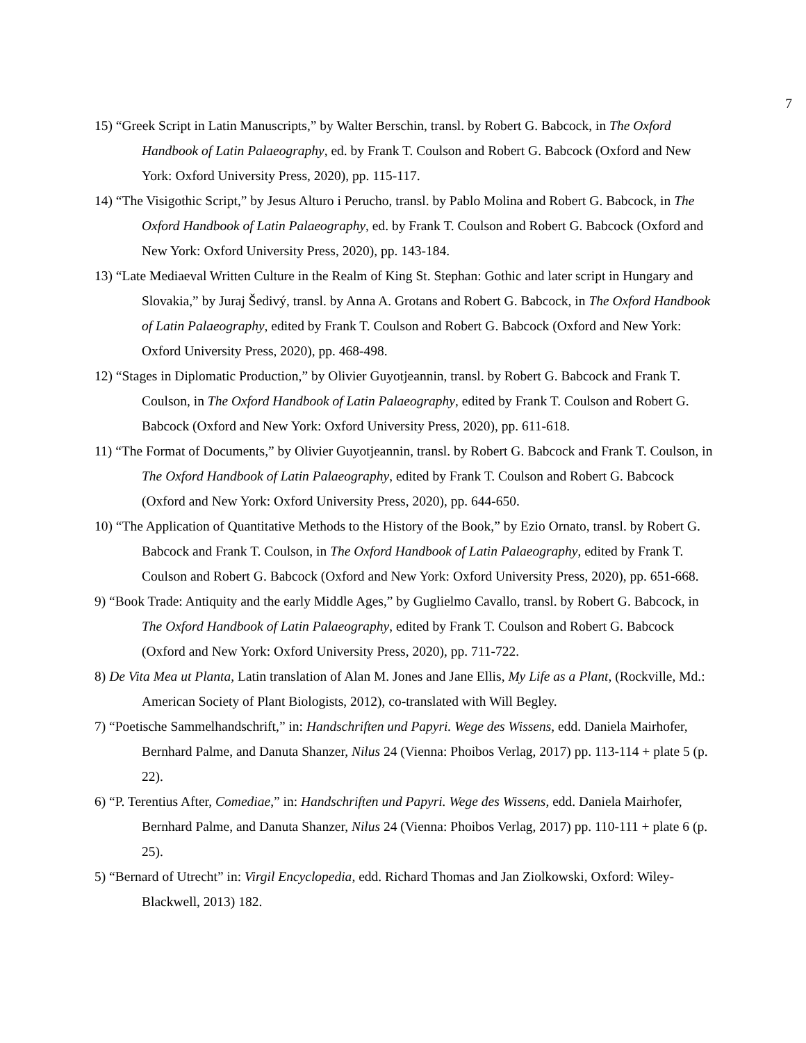7
15) “Greek Script in Latin Manuscripts,” by Walter Berschin, transl. by Robert G. Babcock, in The Oxford Handbook of Latin Palaeography, ed. by Frank T. Coulson and Robert G. Babcock (Oxford and New York: Oxford University Press, 2020), pp. 115-117.
14) “The Visigothic Script,” by Jesus Alturo i Perucho, transl. by Pablo Molina and Robert G. Babcock, in The Oxford Handbook of Latin Palaeography, ed. by Frank T. Coulson and Robert G. Babcock (Oxford and New York: Oxford University Press, 2020), pp. 143-184.
13) “Late Mediaeval Written Culture in the Realm of King St. Stephan: Gothic and later script in Hungary and Slovakia,” by Juraj Šedivý, transl. by Anna A. Grotans and Robert G. Babcock, in The Oxford Handbook of Latin Palaeography, edited by Frank T. Coulson and Robert G. Babcock (Oxford and New York: Oxford University Press, 2020), pp. 468-498.
12) “Stages in Diplomatic Production,” by Olivier Guyotjeannin, transl. by Robert G. Babcock and Frank T. Coulson, in The Oxford Handbook of Latin Palaeography, edited by Frank T. Coulson and Robert G. Babcock (Oxford and New York: Oxford University Press, 2020), pp. 611-618.
11) “The Format of Documents,” by Olivier Guyotjeannin, transl. by Robert G. Babcock and Frank T. Coulson, in The Oxford Handbook of Latin Palaeography, edited by Frank T. Coulson and Robert G. Babcock (Oxford and New York: Oxford University Press, 2020), pp. 644-650.
10) “The Application of Quantitative Methods to the History of the Book,” by Ezio Ornato, transl. by Robert G. Babcock and Frank T. Coulson, in The Oxford Handbook of Latin Palaeography, edited by Frank T. Coulson and Robert G. Babcock (Oxford and New York: Oxford University Press, 2020), pp. 651-668.
9) “Book Trade: Antiquity and the early Middle Ages,” by Guglielmo Cavallo, transl. by Robert G. Babcock, in The Oxford Handbook of Latin Palaeography, edited by Frank T. Coulson and Robert G. Babcock (Oxford and New York: Oxford University Press, 2020), pp. 711-722.
8) De Vita Mea ut Planta, Latin translation of Alan M. Jones and Jane Ellis, My Life as a Plant, (Rockville, Md.: American Society of Plant Biologists, 2012), co-translated with Will Begley.
7) “Poetische Sammelhandschrift,” in: Handschriften und Papyri. Wege des Wissens, edd. Daniela Mairhofer, Bernhard Palme, and Danuta Shanzer, Nilus 24 (Vienna: Phoibos Verlag, 2017) pp. 113-114 + plate 5 (p. 22).
6) “P. Terentius After, Comediae,” in: Handschriften und Papyri. Wege des Wissens, edd. Daniela Mairhofer, Bernhard Palme, and Danuta Shanzer, Nilus 24 (Vienna: Phoibos Verlag, 2017) pp. 110-111 + plate 6 (p. 25).
5) “Bernard of Utrecht” in: Virgil Encyclopedia, edd. Richard Thomas and Jan Ziolkowski, Oxford: Wiley-Blackwell, 2013) 182.